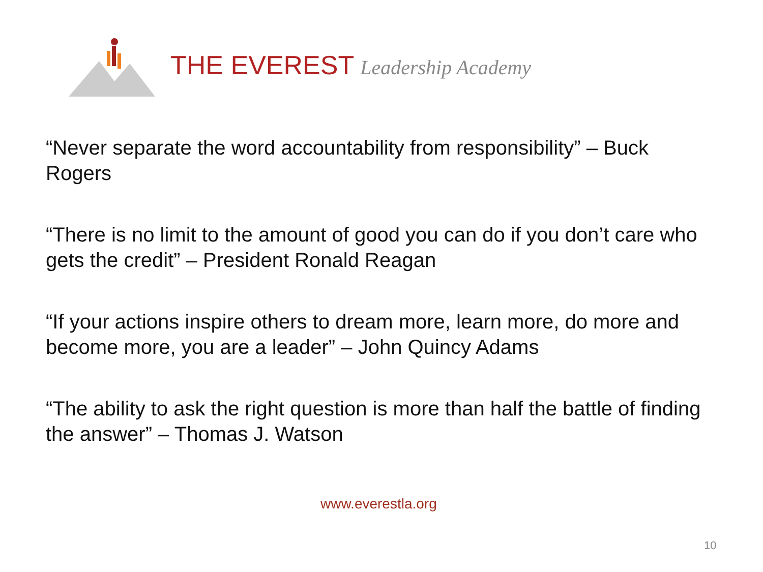THE EVEREST Leadership Academy
“Never separate the word accountability from responsibility” – Buck Rogers
“There is no limit to the amount of good you can do if you don’t care who gets the credit” – President Ronald Reagan
“If your actions inspire others to dream more, learn more, do more and become more, you are a leader” – John Quincy Adams
“The ability to ask the right question is more than half the battle of finding the answer” – Thomas J. Watson
www.everestla.org
10